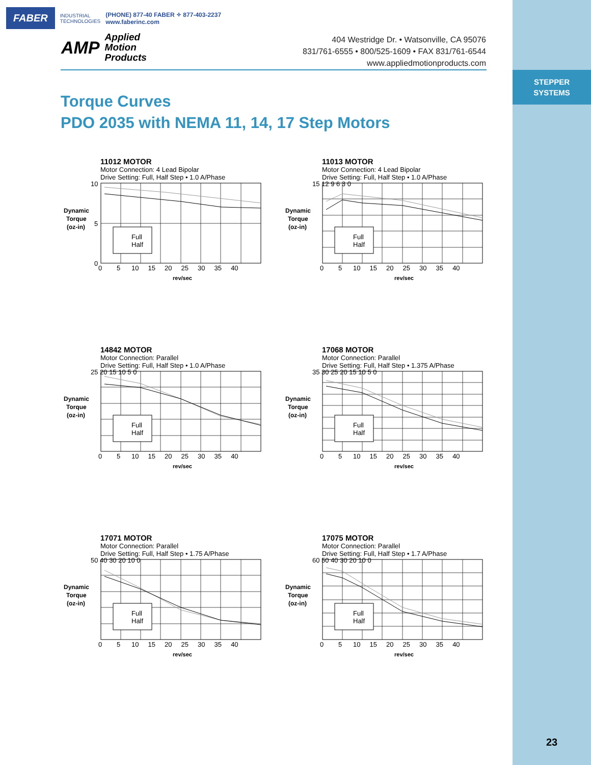STEPPER
SYSTEMS
FABER
INDUSTRIAL
TECHNOLOGIES
(PHONE) 877-40 FABER ✧ 877-403-2237
www.faberinc.com
AMP
Applied
Motion
Products
404 Westridge Dr. • Watsonville, CA 95076
831/761-6555 • 800/525-1609 • FAX 831/761-6544
www.appliedmotionproducts.com
Torque Curves
PDO 2035 with NEMA 11, 14, 17 Step Motors
11012 MOTOR
Motor Connection: 4 Lead Bipolar
Drive Setting: Full, Half Step • 1.0 A/Phase
Full
Half
Dynamic
Torque
(oz-in)
10
5
0
0 5 10 15 20 25 30 35 40
rev/sec
11013 MOTOR
Motor Connection: 4 Lead Bipolar
Drive Setting: Full, Half Step • 1.0 A/Phase
Full
Half
Dynamic
Torque
(oz-in)
15 12 9 6 3 0
0 5 10 15 20 25 30 35 40
rev/sec
14842 MOTOR
Motor Connection: Parallel
Drive Setting: Full, Half Step • 1.0 A/Phase
Full
Half
Dynamic
Torque
(oz-in)
25 20 15 10 5 0
0 5 10 15 20 25 30 35 40
rev/sec
17068 MOTOR
Motor Connection: Parallel
Drive Setting: Full, Half Step • 1.375 A/Phase
Full
Half
Dynamic
Torque
(oz-in)
35 30 25 20 15 10 5 0
0 5 10 15 20 25 30 35 40
rev/sec
17071 MOTOR
Motor Connection: Parallel
Drive Setting: Full, Half Step • 1.75 A/Phase
Full
Half
Dynamic
Torque
(oz-in)
50 40 30 20 10 0
0 5 10 15 20 25 30 35 40
rev/sec
17075 MOTOR
Motor Connection: Parallel
Drive Setting: Full, Half Step • 1.7 A/Phase
Full
Half
Dynamic
Torque
(oz-in)
60 50 40 30 20 10 0
0 5 10 15 20 25 30 35 40
rev/sec
23